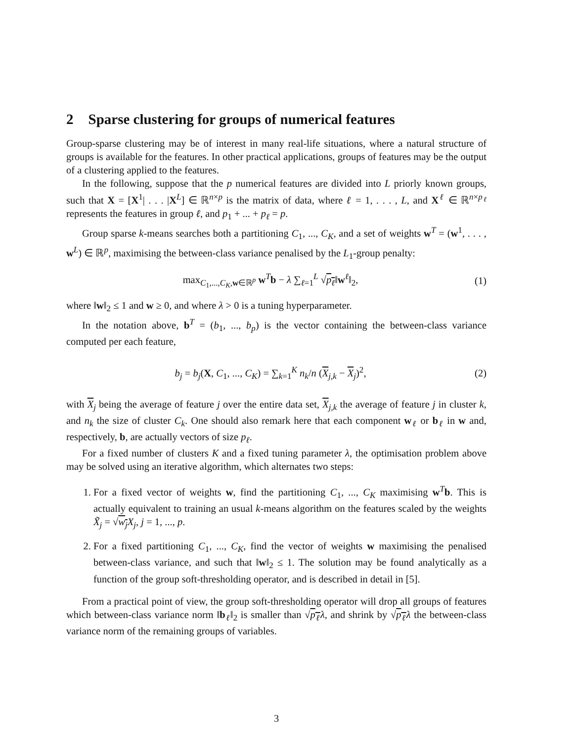2 Sparse clustering for groups of numerical features
Group-sparse clustering may be of interest in many real-life situations, where a natural structure of groups is available for the features. In other practical applications, groups of features may be the output of a clustering applied to the features.
In the following, suppose that the p numerical features are divided into L priorly known groups, such that X = [X<sup>1</sup>| . . . |X<sup>L</sup>] ∈ ℝ<sup>n×p</sup> is the matrix of data, where ℓ = 1, . . . , L, and X<sup>ℓ</sup> ∈ ℝ<sup>n×p<sub>ℓ</sub></sup> represents the features in group ℓ, and p<sub>1</sub> + ... + p<sub>ℓ</sub> = p.
Group sparse k-means searches both a partitioning C<sub>1</sub>, ..., C<sub>K</sub>, and a set of weights w<sup>T</sup> = (w<sup>1</sup>, . . . , w<sup>L</sup>) ∈ ℝ<sup>p</sup>, maximising the between-class variance penalised by the L<sub>1</sub>-group penalty:
max<sub>C<sub>1</sub>,...,C<sub>K</sub>,w∈ℝ<sup>p</sup></sub> w<sup>T</sup>b − λ ∑<sub>ℓ=1</sub><sup>L</sup> √p<sub>ℓ</sub>‖w<sup>ℓ</sup>‖<sub>2</sub>, (1)
where ‖w‖<sub>2</sub> ≤ 1 and w ≥ 0, and where λ > 0 is a tuning hyperparameter.
In the notation above, b<sup>T</sup> = (b<sub>1</sub>, ..., b<sub>p</sub>) is the vector containing the between-class variance computed per each feature,
b<sub>j</sub> = b<sub>j</sub>(X, C<sub>1</sub>, ..., C<sub>K</sub>) = ∑<sub>k=1</sub><sup>K</sup> n<sub>k</sub>/n (X<sub>j,k</sub> − X<sub>j</sub>)<sup>2</sup>, (2)
with X<sub>j</sub> being the average of feature j over the entire data set, X<sub>j,k</sub> the average of feature j in cluster k, and n<sub>k</sub> the size of cluster C<sub>k</sub>. One should also remark here that each component w<sub>ℓ</sub> or b<sub>ℓ</sub> in w and, respectively, b, are actually vectors of size p<sub>ℓ</sub>.
For a fixed number of clusters K and a fixed tuning parameter λ, the optimisation problem above may be solved using an iterative algorithm, which alternates two steps:
1. For a fixed vector of weights w, find the partitioning C<sub>1</sub>, ..., C<sub>K</sub> maximising w<sup>T</sup>b. This is actually equivalent to training an usual k-means algorithm on the features scaled by the weights X̃<sub>j</sub> = √w<sub>j</sub> X<sub>j</sub>, j = 1, ..., p.
2. For a fixed partitioning C<sub>1</sub>, ..., C<sub>K</sub>, find the vector of weights w maximising the penalised between-class variance, and such that ‖w‖<sub>2</sub> ≤ 1. The solution may be found analytically as a function of the group soft-thresholding operator, and is described in detail in [5].
From a practical point of view, the group soft-thresholding operator will drop all groups of features which between-class variance norm ‖b<sub>ℓ</sub>‖<sub>2</sub> is smaller than √p<sub>ℓ</sub> λ, and shrink by √p<sub>ℓ</sub> λ the between-class variance norm of the remaining groups of variables.
3